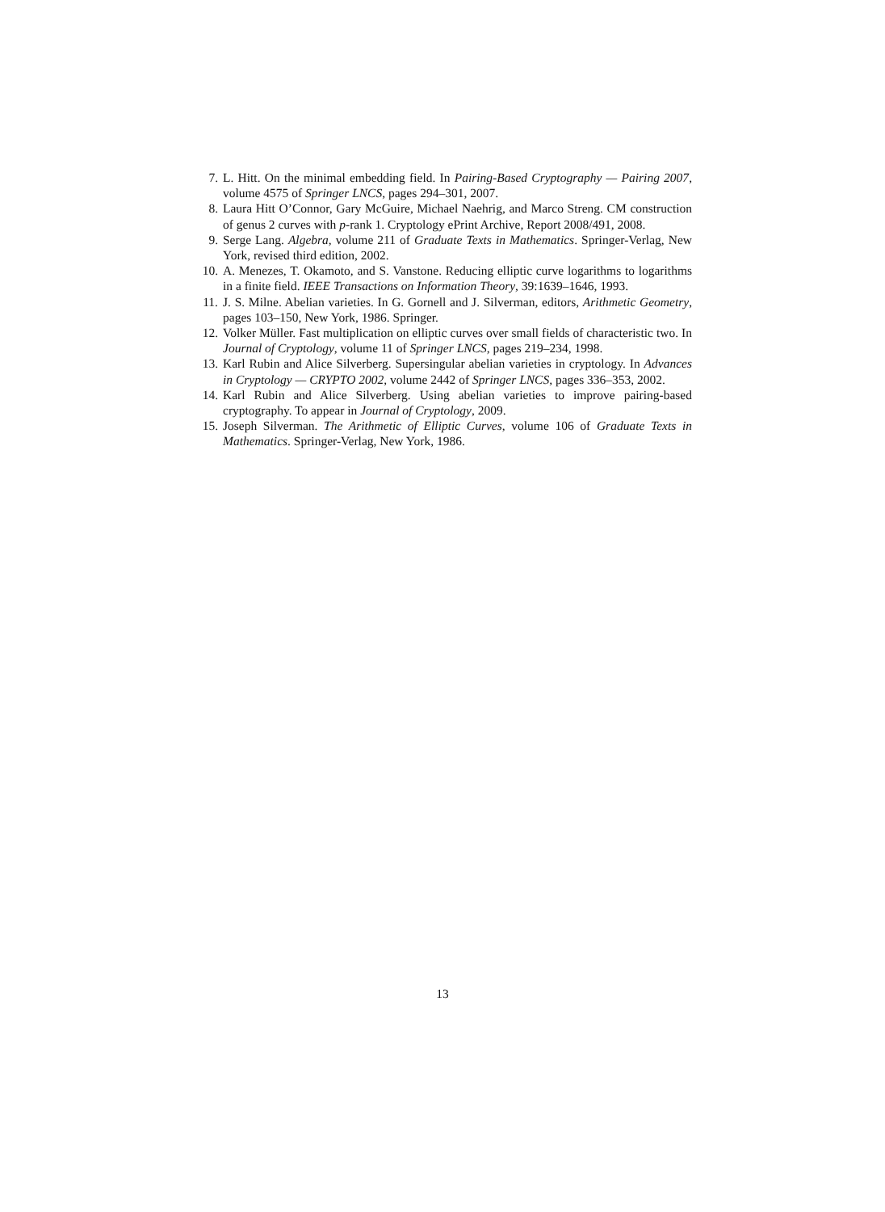7. L. Hitt. On the minimal embedding field. In Pairing-Based Cryptography — Pairing 2007, volume 4575 of Springer LNCS, pages 294–301, 2007.
8. Laura Hitt O’Connor, Gary McGuire, Michael Naehrig, and Marco Streng. CM construction of genus 2 curves with p-rank 1. Cryptology ePrint Archive, Report 2008/491, 2008.
9. Serge Lang. Algebra, volume 211 of Graduate Texts in Mathematics. Springer-Verlag, New York, revised third edition, 2002.
10. A. Menezes, T. Okamoto, and S. Vanstone. Reducing elliptic curve logarithms to logarithms in a finite field. IEEE Transactions on Information Theory, 39:1639–1646, 1993.
11. J. S. Milne. Abelian varieties. In G. Gornell and J. Silverman, editors, Arithmetic Geometry, pages 103–150, New York, 1986. Springer.
12. Volker Müller. Fast multiplication on elliptic curves over small fields of characteristic two. In Journal of Cryptology, volume 11 of Springer LNCS, pages 219–234, 1998.
13. Karl Rubin and Alice Silverberg. Supersingular abelian varieties in cryptology. In Advances in Cryptology — CRYPTO 2002, volume 2442 of Springer LNCS, pages 336–353, 2002.
14. Karl Rubin and Alice Silverberg. Using abelian varieties to improve pairing-based cryptography. To appear in Journal of Cryptology, 2009.
15. Joseph Silverman. The Arithmetic of Elliptic Curves, volume 106 of Graduate Texts in Mathematics. Springer-Verlag, New York, 1986.
13